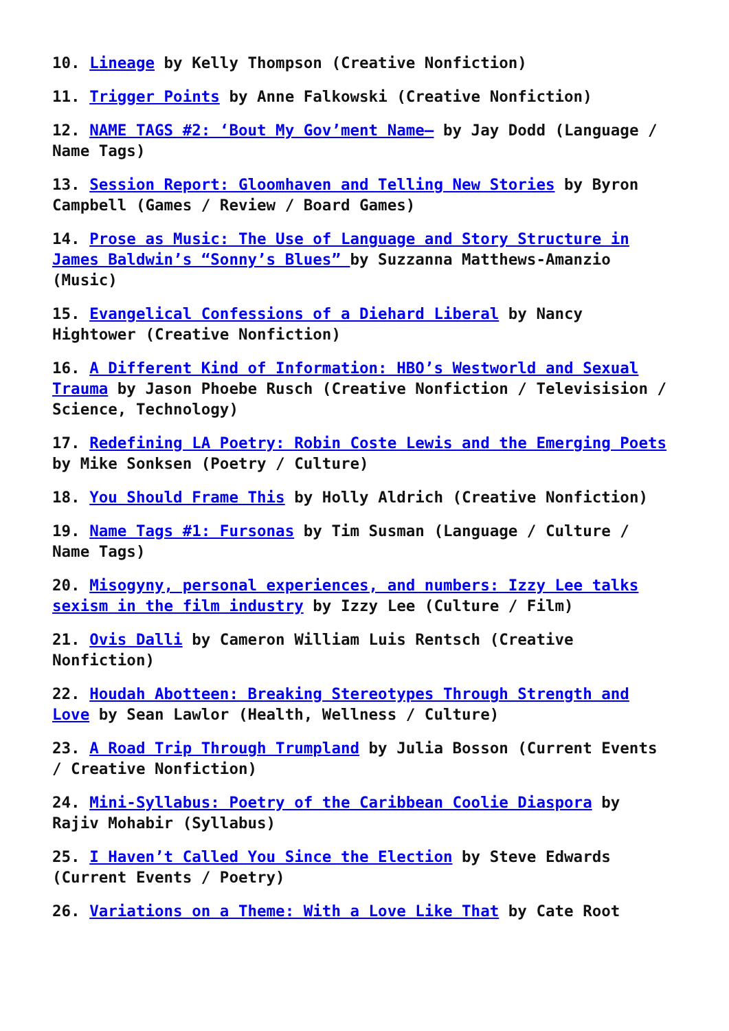10. Lineage by Kelly Thompson (Creative Nonfiction)
11. Trigger Points by Anne Falkowski (Creative Nonfiction)
12. NAME TAGS #2: ‘Bout My Gov’ment Name– by Jay Dodd (Language / Name Tags)
13. Session Report: Gloomhaven and Telling New Stories by Byron Campbell (Games / Review / Board Games)
14. Prose as Music: The Use of Language and Story Structure in James Baldwin’s “Sonny’s Blues” by Suzzanna Matthews-Amanzio (Music)
15. Evangelical Confessions of a Diehard Liberal by Nancy Hightower (Creative Nonfiction)
16. A Different Kind of Information: HBO’s Westworld and Sexual Trauma by Jason Phoebe Rusch (Creative Nonfiction / Televisision / Science, Technology)
17. Redefining LA Poetry: Robin Coste Lewis and the Emerging Poets by Mike Sonksen (Poetry / Culture)
18. You Should Frame This by Holly Aldrich (Creative Nonfiction)
19. Name Tags #1: Fursonas by Tim Susman (Language / Culture / Name Tags)
20. Misogyny, personal experiences, and numbers: Izzy Lee talks sexism in the film industry by Izzy Lee (Culture / Film)
21. Ovis Dalli by Cameron William Luis Rentsch (Creative Nonfiction)
22. Houdah Abotteen: Breaking Stereotypes Through Strength and Love by Sean Lawlor (Health, Wellness / Culture)
23. A Road Trip Through Trumpland by Julia Bosson (Current Events / Creative Nonfiction)
24. Mini-Syllabus: Poetry of the Caribbean Coolie Diaspora by Rajiv Mohabir (Syllabus)
25. I Haven’t Called You Since the Election by Steve Edwards (Current Events / Poetry)
26. Variations on a Theme: With a Love Like That by Cate Root